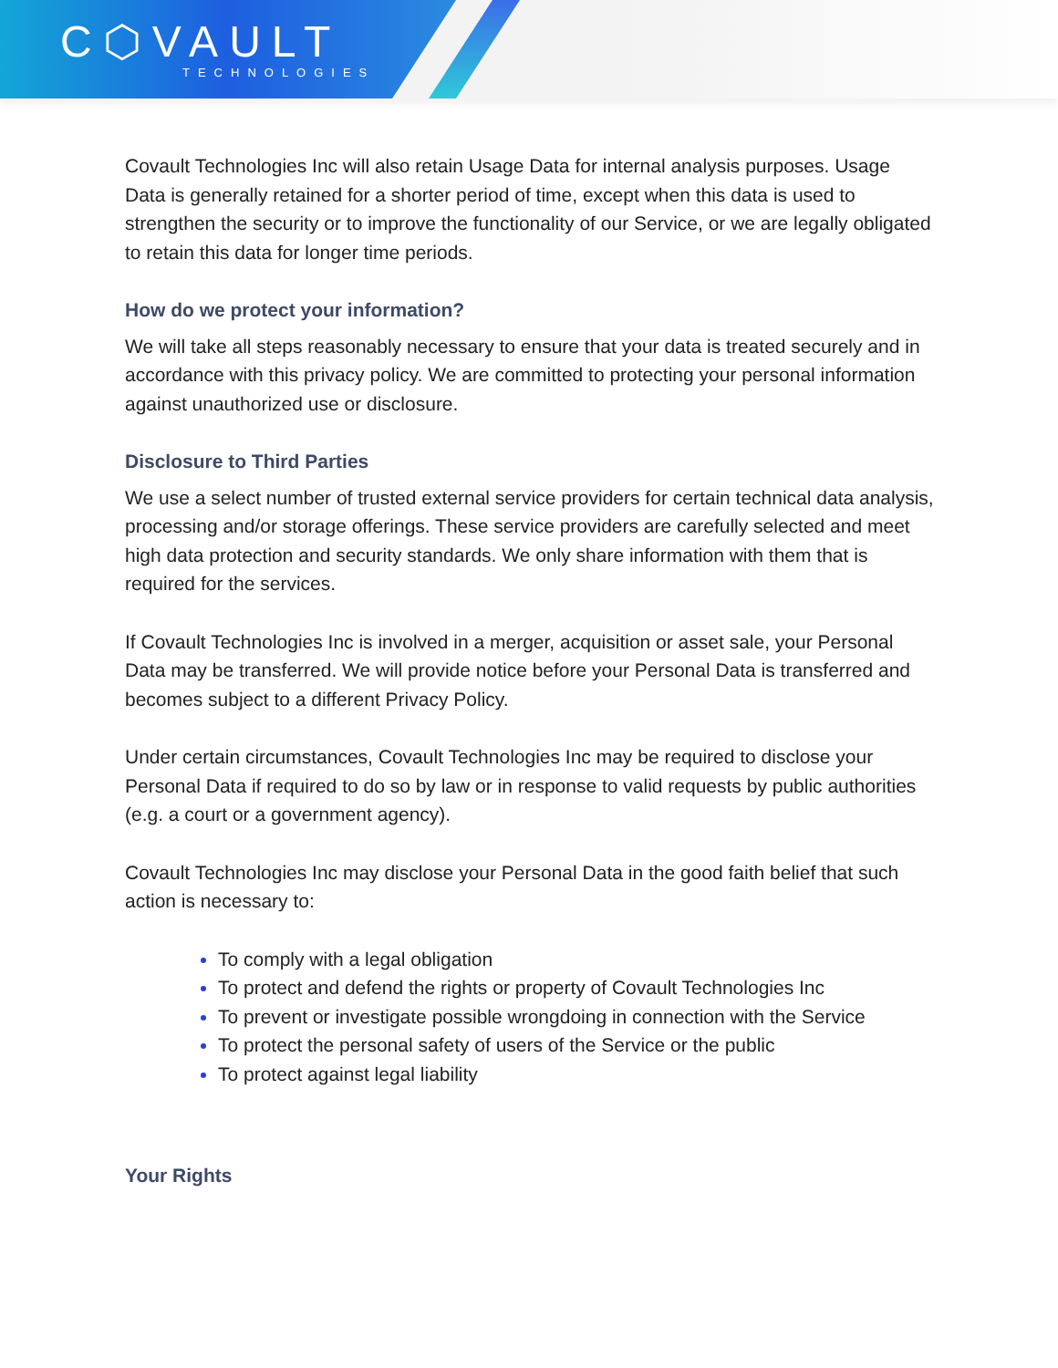C⬡VAULT
TECHNOLOGIES
Covault Technologies Inc will also retain Usage Data for internal analysis purposes. Usage Data is generally retained for a shorter period of time, except when this data is used to strengthen the security or to improve the functionality of our Service, or we are legally obligated to retain this data for longer time periods.
How do we protect your information?
We will take all steps reasonably necessary to ensure that your data is treated securely and in accordance with this privacy policy. We are committed to protecting your personal information against unauthorized use or disclosure.
Disclosure to Third Parties
We use a select number of trusted external service providers for certain technical data analysis, processing and/or storage offerings. These service providers are carefully selected and meet high data protection and security standards. We only share information with them that is required for the services.
If Covault Technologies Inc is involved in a merger, acquisition or asset sale, your Personal Data may be transferred. We will provide notice before your Personal Data is transferred and becomes subject to a different Privacy Policy.
Under certain circumstances, Covault Technologies Inc may be required to disclose your Personal Data if required to do so by law or in response to valid requests by public authorities (e.g. a court or a government agency).
Covault Technologies Inc may disclose your Personal Data in the good faith belief that such action is necessary to:
To comply with a legal obligation
To protect and defend the rights or property of Covault Technologies Inc
To prevent or investigate possible wrongdoing in connection with the Service
To protect the personal safety of users of the Service or the public
To protect against legal liability
Your Rights